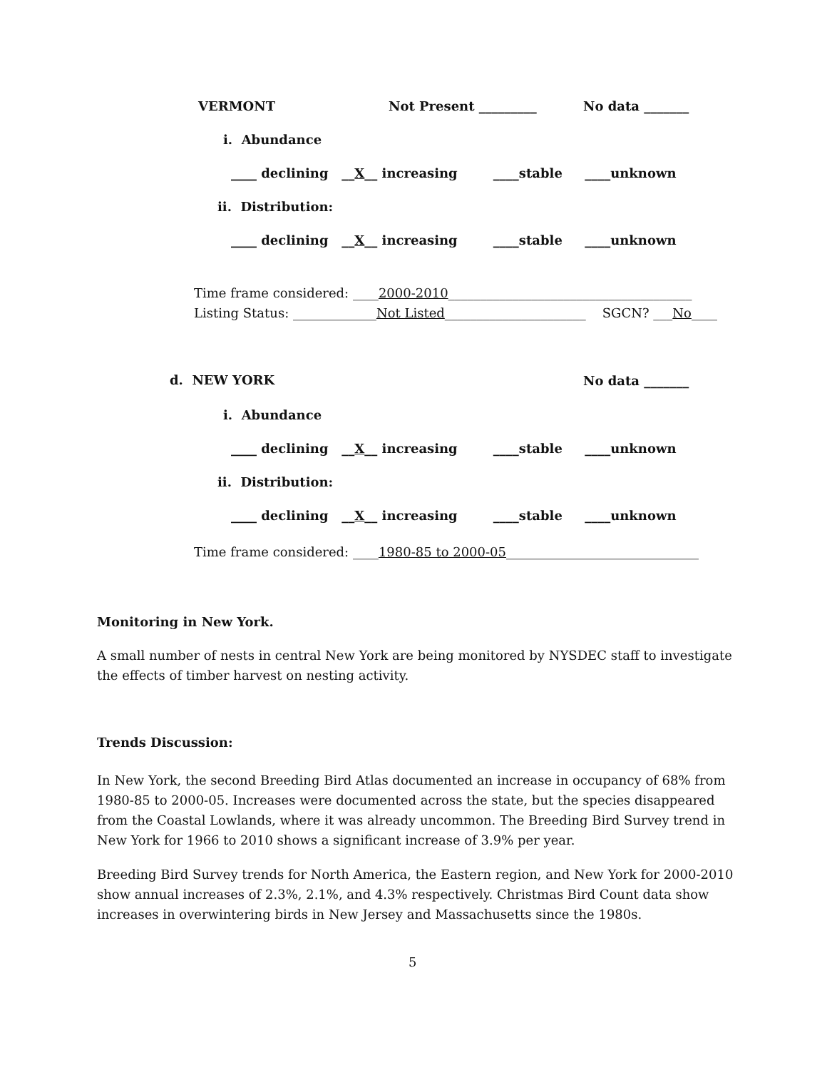VERMONT
Not Present _________
No data _______
i. Abundance
____ declining __X__ increasing ____stable ____unknown
ii. Distribution:
____ declining __X__ increasing ____stable ____unknown
Time frame considered: ____2000-2010______________________________________
Listing Status: _____________Not Listed______________________ SGCN? ___No____
d. NEW YORK
No data _______
i. Abundance
____ declining __X__ increasing ____stable ____unknown
ii. Distribution:
____ declining __X__ increasing ____stable ____unknown
Time frame considered: ____1980-85 to 2000-05______________________________
Monitoring in New York.
A small number of nests in central New York are being monitored by NYSDEC staff to investigate the effects of timber harvest on nesting activity.
Trends Discussion:
In New York, the second Breeding Bird Atlas documented an increase in occupancy of 68% from 1980-85 to 2000-05. Increases were documented across the state, but the species disappeared from the Coastal Lowlands, where it was already uncommon. The Breeding Bird Survey trend in New York for 1966 to 2010 shows a significant increase of 3.9% per year.
Breeding Bird Survey trends for North America, the Eastern region, and New York for 2000-2010 show annual increases of 2.3%, 2.1%, and 4.3% respectively. Christmas Bird Count data show increases in overwintering birds in New Jersey and Massachusetts since the 1980s.
5